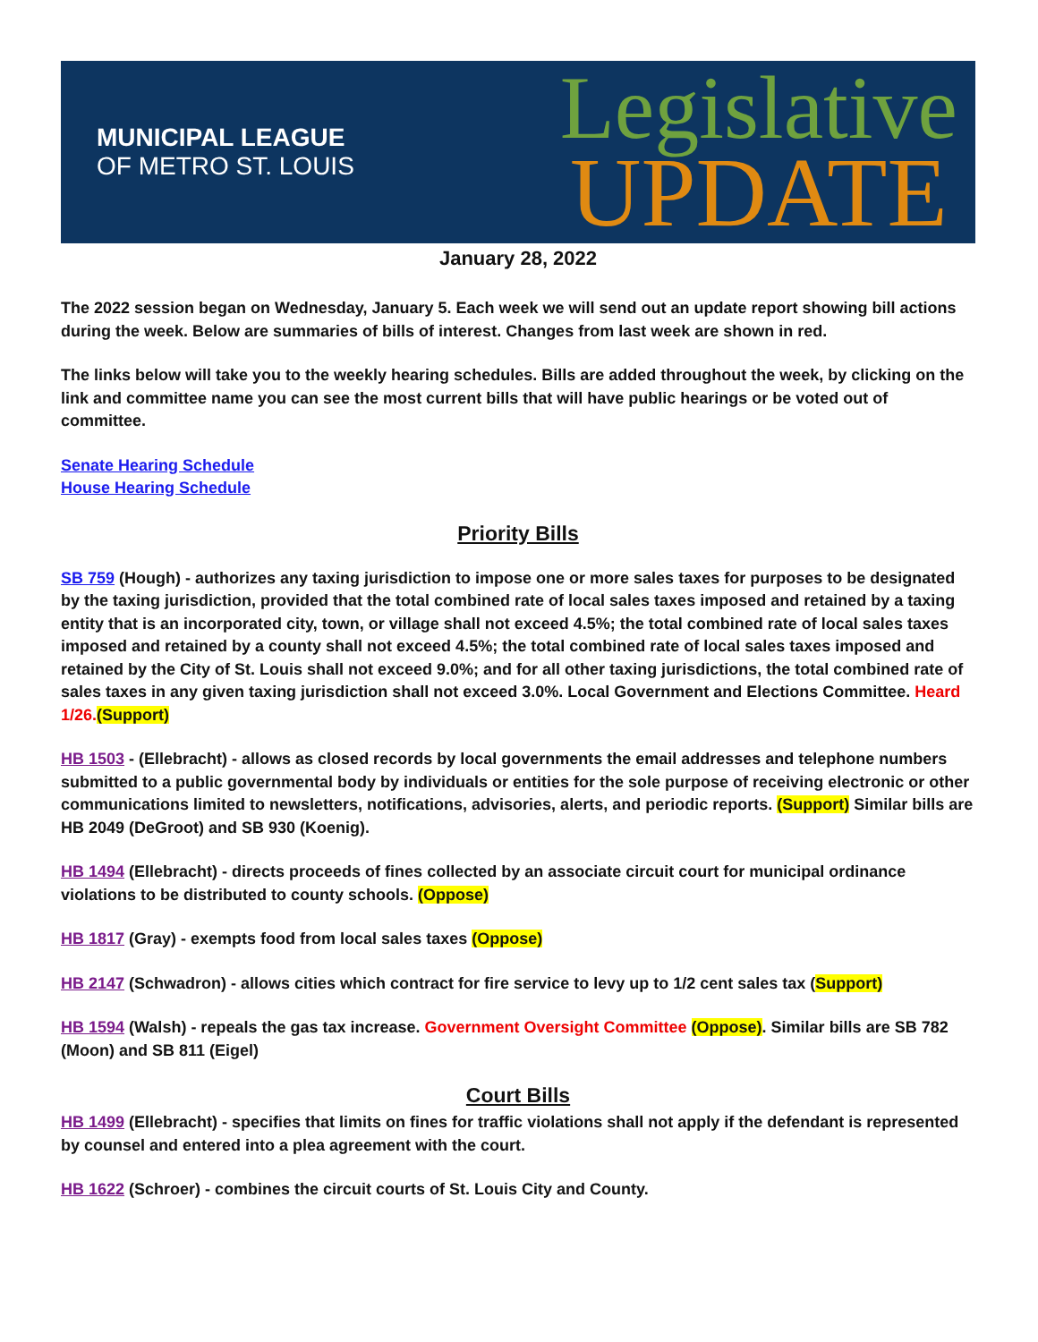MUNICIPAL LEAGUE
OF METRO ST. LOUIS
Legislative
UPDATE
January 28, 2022
The 2022 session began on Wednesday, January 5. Each week we will send out an update report showing bill actions during the week. Below are summaries of bills of interest. Changes from last week are shown in red.
The links below will take you to the weekly hearing schedules. Bills are added throughout the week, by clicking on the link and committee name you can see the most current bills that will have public hearings or be voted out of committee.
Senate Hearing Schedule
House Hearing Schedule
Priority Bills
SB 759 (Hough) - authorizes any taxing jurisdiction to impose one or more sales taxes for purposes to be designated by the taxing jurisdiction, provided that the total combined rate of local sales taxes imposed and retained by a taxing entity that is an incorporated city, town, or village shall not exceed 4.5%; the total combined rate of local sales taxes imposed and retained by a county shall not exceed 4.5%; the total combined rate of local sales taxes imposed and retained by the City of St. Louis shall not exceed 9.0%; and for all other taxing jurisdictions, the total combined rate of sales taxes in any given taxing jurisdiction shall not exceed 3.0%. Local Government and Elections Committee. Heard 1/26.(Support)
HB 1503 - (Ellebracht) - allows as closed records by local governments the email addresses and telephone numbers submitted to a public governmental body by individuals or entities for the sole purpose of receiving electronic or other communications limited to newsletters, notifications, advisories, alerts, and periodic reports. (Support) Similar bills are HB 2049 (DeGroot) and SB 930 (Koenig).
HB 1494 (Ellebracht) - directs proceeds of fines collected by an associate circuit court for municipal ordinance violations to be distributed to county schools. (Oppose)
HB 1817 (Gray) - exempts food from local sales taxes (Oppose)
HB 2147 (Schwadron) - allows cities which contract for fire service to levy up to 1/2 cent sales tax (Support)
HB 1594 (Walsh) - repeals the gas tax increase. Government Oversight Committee (Oppose). Similar bills are SB 782 (Moon) and SB 811 (Eigel)
Court Bills
HB 1499 (Ellebracht) - specifies that limits on fines for traffic violations shall not apply if the defendant is represented by counsel and entered into a plea agreement with the court.
HB 1622 (Schroer) - combines the circuit courts of St. Louis City and County.